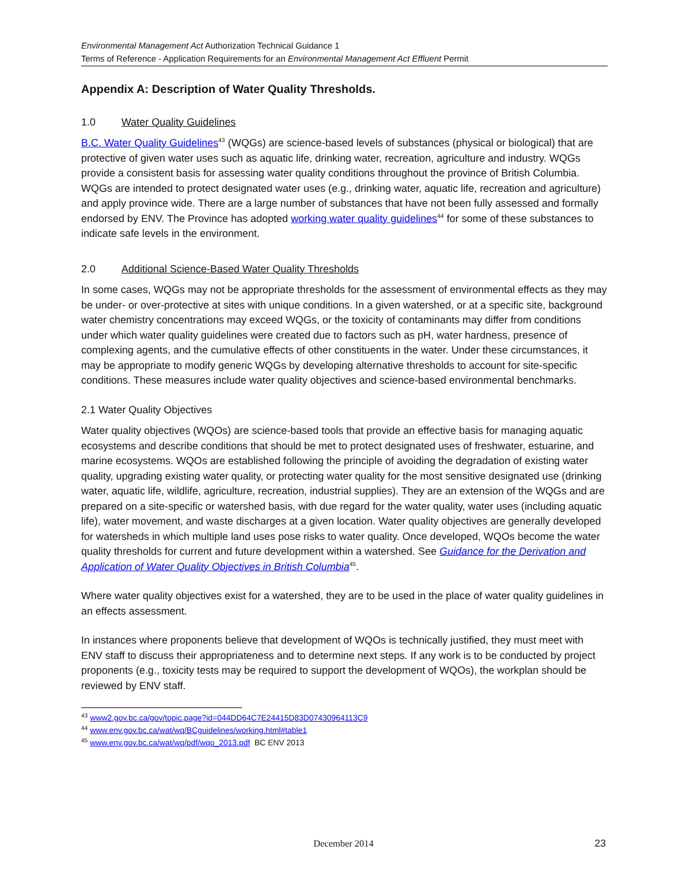Environmental Management Act Authorization Technical Guidance 1
Terms of Reference - Application Requirements for an Environmental Management Act Effluent Permit
Appendix A: Description of Water Quality Thresholds.
1.0 Water Quality Guidelines
B.C. Water Quality Guidelines<sup>43</sup> (WQGs) are science-based levels of substances (physical or biological) that are protective of given water uses such as aquatic life, drinking water, recreation, agriculture and industry. WQGs provide a consistent basis for assessing water quality conditions throughout the province of British Columbia. WQGs are intended to protect designated water uses (e.g., drinking water, aquatic life, recreation and agriculture) and apply province wide. There are a large number of substances that have not been fully assessed and formally endorsed by ENV. The Province has adopted working water quality guidelines<sup>44</sup> for some of these substances to indicate safe levels in the environment.
2.0 Additional Science-Based Water Quality Thresholds
In some cases, WQGs may not be appropriate thresholds for the assessment of environmental effects as they may be under- or over-protective at sites with unique conditions. In a given watershed, or at a specific site, background water chemistry concentrations may exceed WQGs, or the toxicity of contaminants may differ from conditions under which water quality guidelines were created due to factors such as pH, water hardness, presence of complexing agents, and the cumulative effects of other constituents in the water. Under these circumstances, it may be appropriate to modify generic WQGs by developing alternative thresholds to account for site-specific conditions. These measures include water quality objectives and science-based environmental benchmarks.
2.1 Water Quality Objectives
Water quality objectives (WQOs) are science-based tools that provide an effective basis for managing aquatic ecosystems and describe conditions that should be met to protect designated uses of freshwater, estuarine, and marine ecosystems. WQOs are established following the principle of avoiding the degradation of existing water quality, upgrading existing water quality, or protecting water quality for the most sensitive designated use (drinking water, aquatic life, wildlife, agriculture, recreation, industrial supplies). They are an extension of the WQGs and are prepared on a site-specific or watershed basis, with due regard for the water quality, water uses (including aquatic life), water movement, and waste discharges at a given location. Water quality objectives are generally developed for watersheds in which multiple land uses pose risks to water quality. Once developed, WQOs become the water quality thresholds for current and future development within a watershed. See Guidance for the Derivation and Application of Water Quality Objectives in British Columbia<sup>45</sup>.
Where water quality objectives exist for a watershed, they are to be used in the place of water quality guidelines in an effects assessment.
In instances where proponents believe that development of WQOs is technically justified, they must meet with ENV staff to discuss their appropriateness and to determine next steps. If any work is to be conducted by project proponents (e.g., toxicity tests may be required to support the development of WQOs), the workplan should be reviewed by ENV staff.
<sup>43</sup> www2.gov.bc.ca/gov/topic.page?id=044DD64C7E24415D83D07430964113C9
<sup>44</sup> www.env.gov.bc.ca/wat/wq/BCguidelines/working.html#table1
<sup>45</sup> www.env.gov.bc.ca/wat/wq/pdf/wqo_2013.pdf BC ENV 2013
December 2014 23